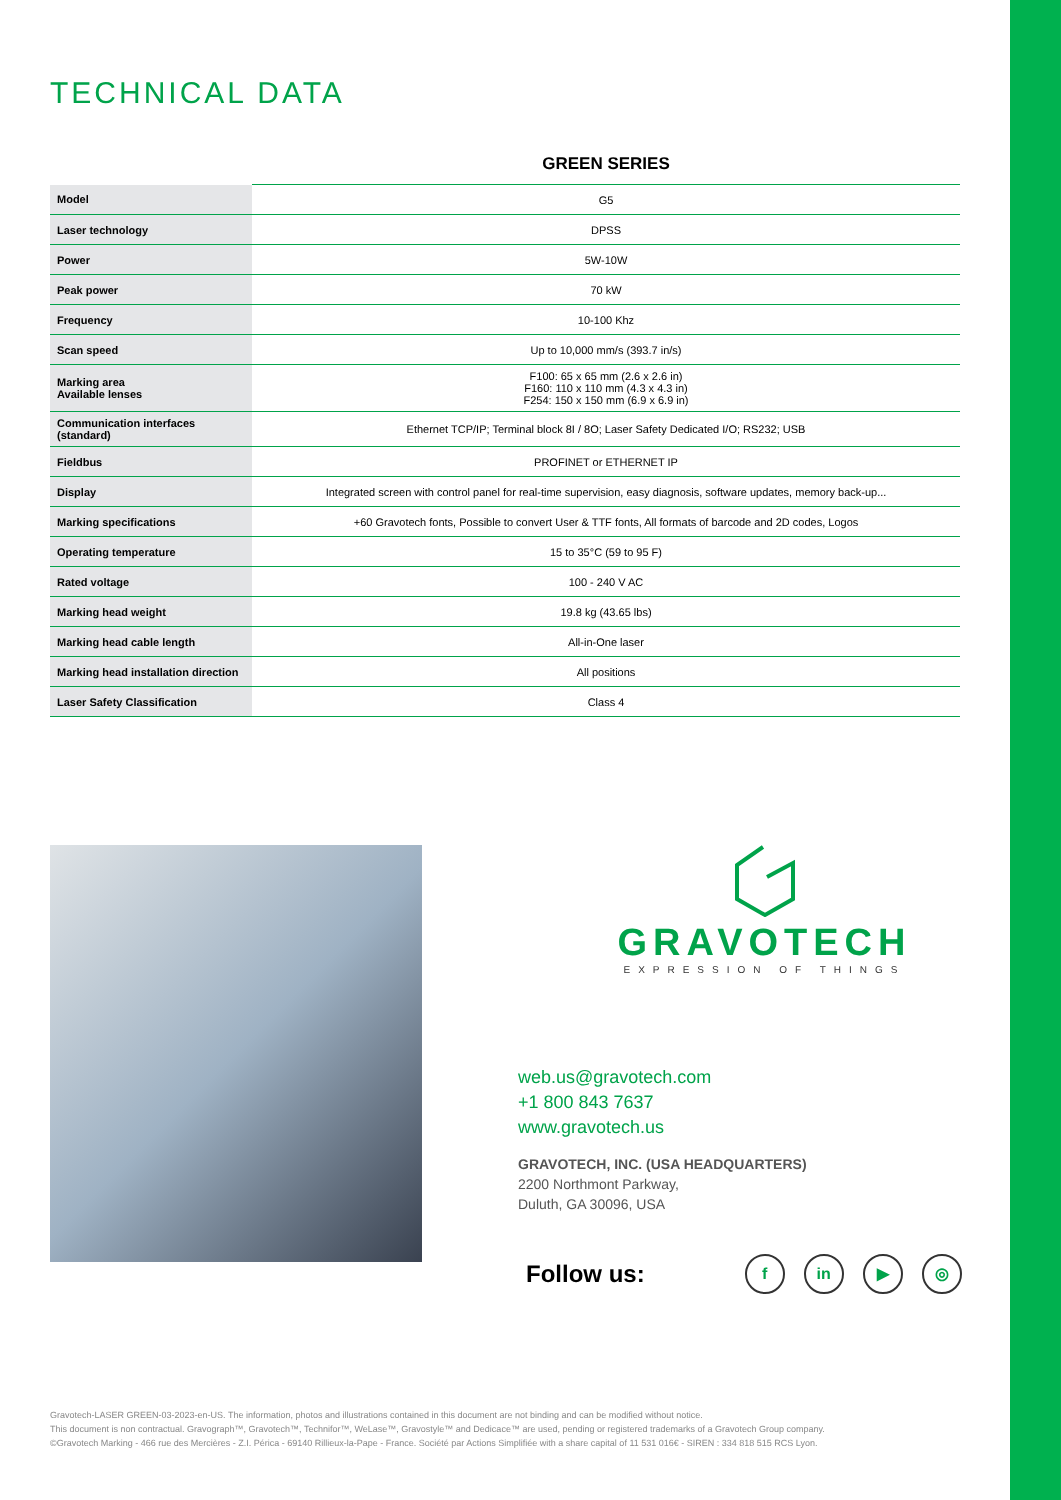TECHNICAL DATA
| | GREEN SERIES |
| --- | --- |
| Model | G5 |
| Laser technology | DPSS |
| Power | 5W-10W |
| Peak power | 70 kW |
| Frequency | 10-100 Khz |
| Scan speed | Up to 10,000 mm/s (393.7 in/s) |
| Marking area Available lenses | F100: 65 x 65 mm (2.6 x 2.6 in) F160: 110 x 110 mm (4.3 x 4.3 in) F254: 150 x 150 mm (6.9 x 6.9 in) |
| Communication interfaces (standard) | Ethernet TCP/IP; Terminal block 8I / 8O; Laser Safety Dedicated I/O; RS232; USB |
| Fieldbus | PROFINET or ETHERNET IP |
| Display | Integrated screen with control panel for real-time supervision, easy diagnosis, software updates, memory back-up... |
| Marking specifications | +60 Gravotech fonts, Possible to convert User & TTF fonts, All formats of barcode and 2D codes, Logos |
| Operating temperature | 15 to 35°C (59 to 95 F) |
| Rated voltage | 100 - 240 V AC |
| Marking head weight | 19.8 kg (43.65 lbs) |
| Marking head cable length | All-in-One laser |
| Marking head installation direction | All positions |
| Laser Safety Classification | Class 4 |
GRAVOTECH
EXPRESSION OF THINGS
web.us@gravotech.com
+1 800 843 7637
www.gravotech.us
GRAVOTECH, INC. (USA HEADQUARTERS)
2200 Northmont Parkway,
Duluth, GA 30096, USA
Follow us:
f in ▶ ◎
Gravotech-LASER GREEN-03-2023-en-US. The information, photos and illustrations contained in this document are not binding and can be modified without notice.
This document is non contractual. Gravograph™, Gravotech™, Technifor™, WeLase™, Gravostyle™ and Dedicace™ are used, pending or registered trademarks of a Gravotech Group company.
©Gravotech Marking - 466 rue des Mercières - Z.I. Périca - 69140 Rillieux-la-Pape - France. Société par Actions Simplifiée with a share capital of 11 531 016€ - SIREN : 334 818 515 RCS Lyon.